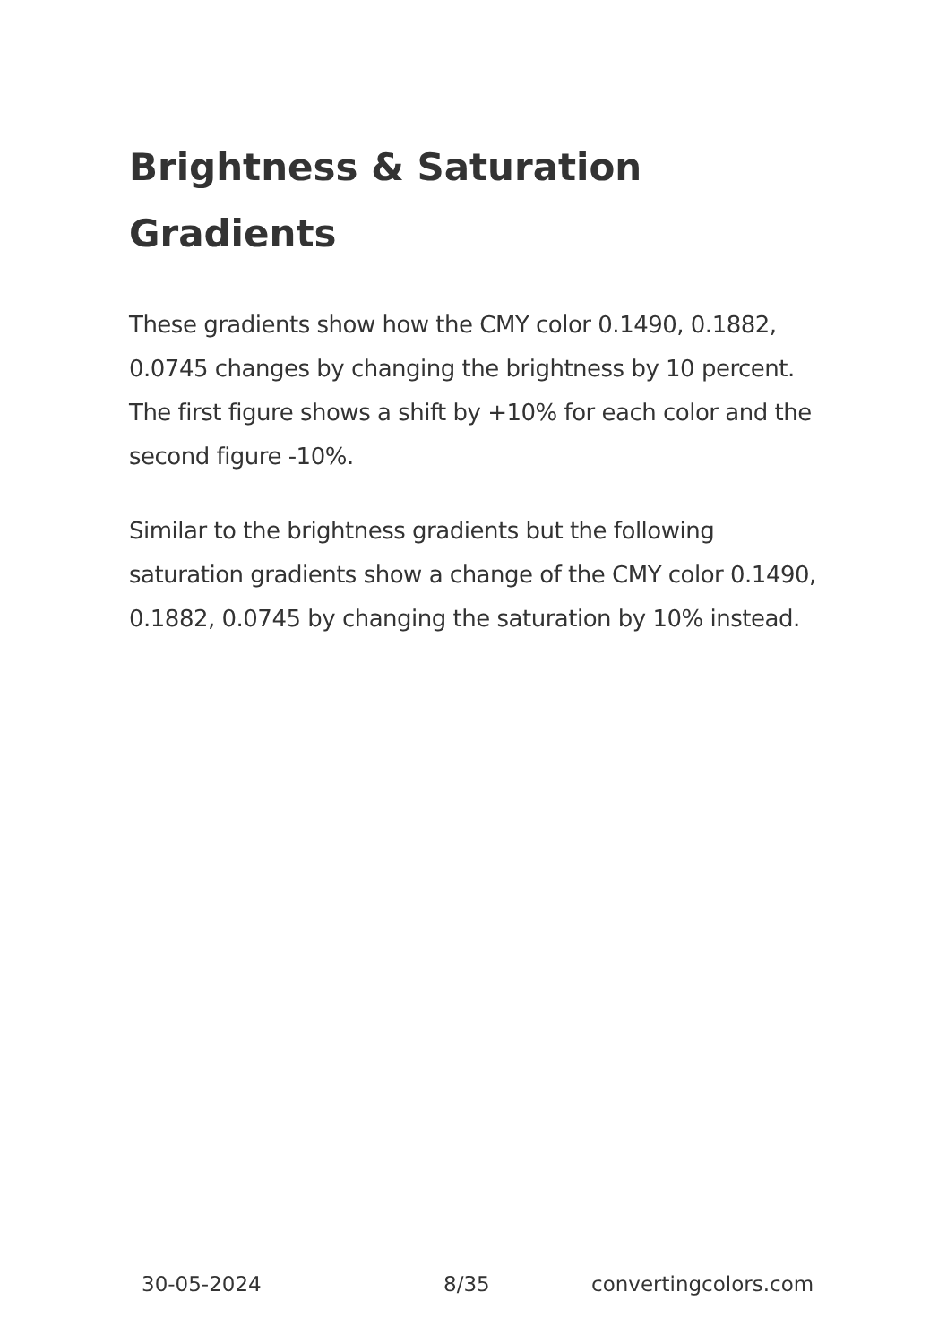Brightness & Saturation Gradients
These gradients show how the CMY color 0.1490, 0.1882, 0.0745 changes by changing the brightness by 10 percent. The first figure shows a shift by +10% for each color and the second figure -10%.
Similar to the brightness gradients but the following saturation gradients show a change of the CMY color 0.1490, 0.1882, 0.0745 by changing the saturation by 10% instead.
30-05-2024 8/35 convertingcolors.com